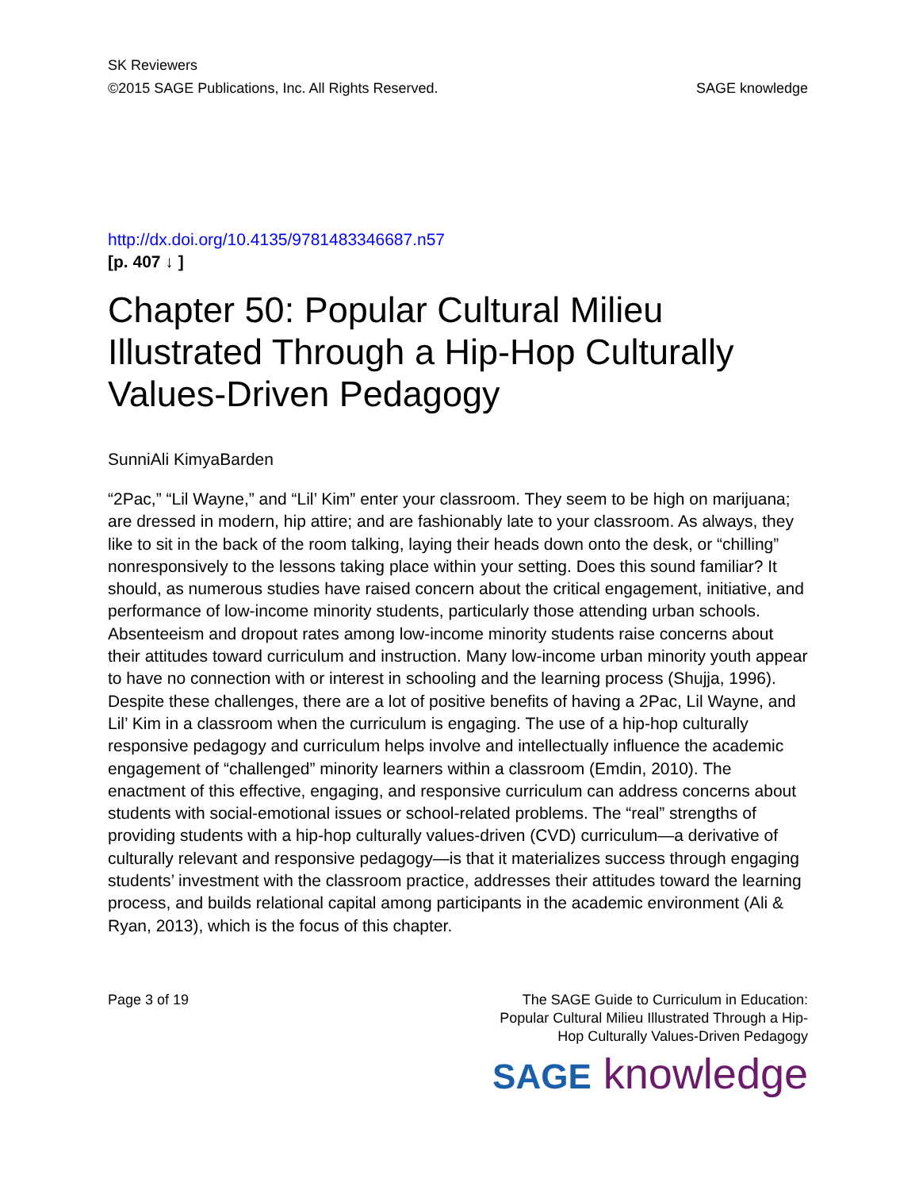SK Reviewers
©2015 SAGE Publications, Inc. All Rights Reserved. SAGE knowledge
http://dx.doi.org/10.4135/9781483346687.n57
[p. 407 ↓ ]
Chapter 50: Popular Cultural Milieu Illustrated Through a Hip-Hop Culturally Values-Driven Pedagogy
SunniAli KimyaBarden
“2Pac,” “Lil Wayne,” and “Lil’ Kim” enter your classroom. They seem to be high on marijuana; are dressed in modern, hip attire; and are fashionably late to your classroom. As always, they like to sit in the back of the room talking, laying their heads down onto the desk, or “chilling” nonresponsively to the lessons taking place within your setting. Does this sound familiar? It should, as numerous studies have raised concern about the critical engagement, initiative, and performance of low-income minority students, particularly those attending urban schools. Absenteeism and dropout rates among low-income minority students raise concerns about their attitudes toward curriculum and instruction. Many low-income urban minority youth appear to have no connection with or interest in schooling and the learning process (Shujja, 1996). Despite these challenges, there are a lot of positive benefits of having a 2Pac, Lil Wayne, and Lil’ Kim in a classroom when the curriculum is engaging. The use of a hip-hop culturally responsive pedagogy and curriculum helps involve and intellectually influence the academic engagement of “challenged” minority learners within a classroom (Emdin, 2010). The enactment of this effective, engaging, and responsive curriculum can address concerns about students with social-emotional issues or school-related problems. The “real” strengths of providing students with a hip-hop culturally values-driven (CVD) curriculum—a derivative of culturally relevant and responsive pedagogy—is that it materializes success through engaging students’ investment with the classroom practice, addresses their attitudes toward the learning process, and builds relational capital among participants in the academic environment (Ali & Ryan, 2013), which is the focus of this chapter.
Page 3 of 19 The SAGE Guide to Curriculum in Education:
Popular Cultural Milieu Illustrated Through a Hip-
Hop Culturally Values-Driven Pedagogy
SAGE knowledge